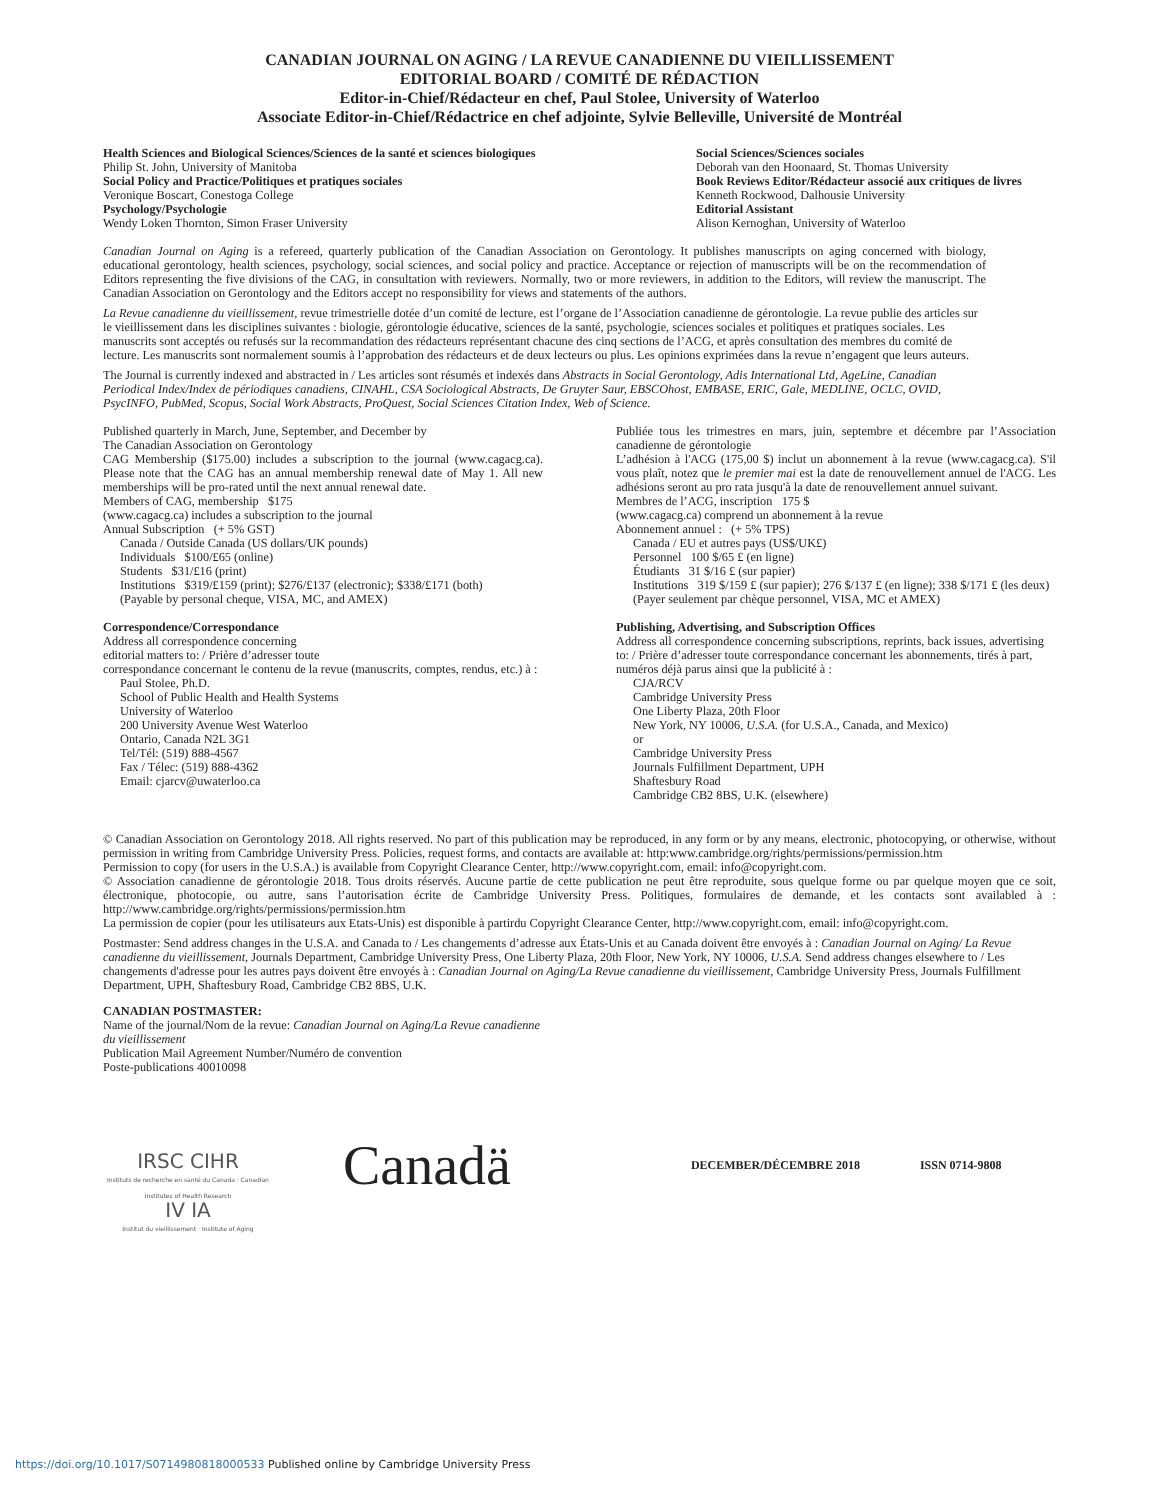CANADIAN JOURNAL ON AGING / LA REVUE CANADIENNE DU VIEILLISSEMENT
EDITORIAL BOARD / COMITÉ DE RÉDACTION
Editor-in-Chief/Rédacteur en chef, Paul Stolee, University of Waterloo
Associate Editor-in-Chief/Rédactrice en chef adjointe, Sylvie Belleville, Université de Montréal
Health Sciences and Biological Sciences/Sciences de la santé et sciences biologiques
Philip St. John, University of Manitoba
Social Policy and Practice/Politiques et pratiques sociales
Veronique Boscart, Conestoga College
Psychology/Psychologie
Wendy Loken Thornton, Simon Fraser University
Social Sciences/Sciences sociales
Deborah van den Hoonaard, St. Thomas University
Book Reviews Editor/Rédacteur associé aux critiques de livres
Kenneth Rockwood, Dalhousie University
Editorial Assistant
Alison Kernoghan, University of Waterloo
Canadian Journal on Aging is a refereed, quarterly publication of the Canadian Association on Gerontology. It publishes manuscripts on aging concerned with biology, educational gerontology, health sciences, psychology, social sciences, and social policy and practice. Acceptance or rejection of manuscripts will be on the recommendation of Editors representing the five divisions of the CAG, in consultation with reviewers. Normally, two or more reviewers, in addition to the Editors, will review the manuscript. The Canadian Association on Gerontology and the Editors accept no responsibility for views and statements of the authors.
La Revue canadienne du vieillissement, revue trimestrielle dotée d’un comité de lecture, est l’organe de l’Association canadienne de gérontologie. La revue publie des articles sur le vieillissement dans les disciplines suivantes : biologie, gérontologie éducative, sciences de la santé, psychologie, sciences sociales et politiques et pratiques sociales. Les manuscrits sont acceptés ou refusés sur la recommandation des rédacteurs représentant chacune des cinq sections de l’ACG, et après consultation des membres du comité de lecture. Les manuscrits sont normalement soumis à l’approbation des rédacteurs et de deux lecteurs ou plus. Les opinions exprimées dans la revue n’engagent que leurs auteurs.
The Journal is currently indexed and abstracted in / Les articles sont résumés et indexés dans Abstracts in Social Gerontology, Adis International Ltd, AgeLine, Canadian Periodical Index/Index de périodiques canadiens, CINAHL, CSA Sociological Abstracts, De Gruyter Saur, EBSCOhost, EMBASE, ERIC, Gale, MEDLINE, OCLC, OVID, PsycINFO, PubMed, Scopus, Social Work Abstracts, ProQuest, Social Sciences Citation Index, Web of Science.
Published quarterly in March, June, September, and December by
The Canadian Association on Gerontology
CAG Membership ($175.00) includes a subscription to the journal (www.cagacg.ca). Please note that the CAG has an annual membership renewal date of May 1. All new memberships will be pro-rated until the next annual renewal date.
Members of CAG, membership $175
(www.cagacg.ca) includes a subscription to the journal
Annual Subscription (+ 5% GST)
Canada / Outside Canada (US dollars/UK pounds)
Individuals $100/£65 (online)
Students $31/£16 (print)
Institutions $319/£159 (print); $276/£137 (electronic); $338/£171 (both)
(Payable by personal cheque, VISA, MC, and AMEX)
Publiée tous les trimestres en mars, juin, septembre et décembre par l’Association canadienne de gérontologie
L’adhésion à l'ACG (175,00 $) inclut un abonnement à la revue (www.cagacg.ca). S'il vous plaît, notez que le premier mai est la date de renouvellement annuel de l'ACG. Les adhésions seront au pro rata jusqu'à la date de renouvellement annuel suivant.
Membres de l’ACG, inscription 175 $
(www.cagacg.ca) comprend un abonnement à la revue
Abonnement annuel : (+ 5% TPS)
Canada / EU et autres pays (US$/UK£)
Personnel 100 $/65 £ (en ligne)
Étudiants 31 $/16 £ (sur papier)
Institutions 319 $/159 £ (sur papier); 276 $/137 £ (en ligne); 338 $/171 £ (les deux)
(Payer seulement par chèque personnel, VISA, MC et AMEX)
Correspondence/Correspondance
Address all correspondence concerning
editorial matters to: / Prière d’adresser toute
correspondance concernant le contenu de la revue (manuscrits, comptes, rendus, etc.) à :
Paul Stolee, Ph.D.
School of Public Health and Health Systems
University of Waterloo
200 University Avenue West Waterloo
Ontario, Canada N2L 3G1
Tel/Tél: (519) 888-4567
Fax / Télec: (519) 888-4362
Email: cjarcv@uwaterloo.ca
Publishing, Advertising, and Subscription Offices
Address all correspondence concerning subscriptions, reprints, back issues, advertising to: / Prière d’adresser toute correspondance concernant les abonnements, tirés à part, numéros déjà parus ainsi que la publicité à :
CJA/RCV
Cambridge University Press
One Liberty Plaza, 20th Floor
New York, NY 10006, U.S.A. (for U.S.A., Canada, and Mexico)
or
Cambridge University Press
Journals Fulfillment Department, UPH
Shaftesbury Road
Cambridge CB2 8BS, U.K. (elsewhere)
© Canadian Association on Gerontology 2018. All rights reserved. No part of this publication may be reproduced, in any form or by any means, electronic, photocopying, or otherwise, without permission in writing from Cambridge University Press. Policies, request forms, and contacts are available at: http:www.cambridge.org/rights/permissions/permission.htm
Permission to copy (for users in the U.S.A.) is available from Copyright Clearance Center, http://www.copyright.com, email: info@copyright.com.
© Association canadienne de gérontologie 2018. Tous droits réservés. Aucune partie de cette publication ne peut être reproduite, sous quelque forme ou par quelque moyen que ce soit, électronique, photocopie, ou autre, sans l’autorisation écrite de Cambridge University Press. Politiques, formulaires de demande, et les contacts sont availabled à : http://www.cambridge.org/rights/permissions/permission.htm
La permission de copier (pour les utilisateurs aux Etats-Unis) est disponible à partirdu Copyright Clearance Center, http://www.copyright.com, email: info@copyright.com.
Postmaster: Send address changes in the U.S.A. and Canada to / Les changements d’adresse aux États-Unis et au Canada doivent être envoyés à : Canadian Journal on Aging/ La Revue canadienne du vieillissement, Journals Department, Cambridge University Press, One Liberty Plaza, 20th Floor, New York, NY 10006, U.S.A. Send address changes elsewhere to / Les changements d'adresse pour les autres pays doivent être envoyés à : Canadian Journal on Aging/La Revue canadienne du vieillissement, Cambridge University Press, Journals Fulfillment Department, UPH, Shaftesbury Road, Cambridge CB2 8BS, U.K.
CANADIAN POSTMASTER:
Name of the journal/Nom de la revue: Canadian Journal on Aging/La Revue canadienne du vieillissement
Publication Mail Agreement Number/Numéro de convention
Poste-publications 40010098
IRSC CIHR
Instituts de recherche en santé du Canada · Canadian Institutes of Health Research
IV IA
Institut du vieillissement · Institute of Aging
Canadä
DECEMBER/DÉCEMBRE 2018 ISSN 0714-9808
https://doi.org/10.1017/S0714980818000533 Published online by Cambridge University Press